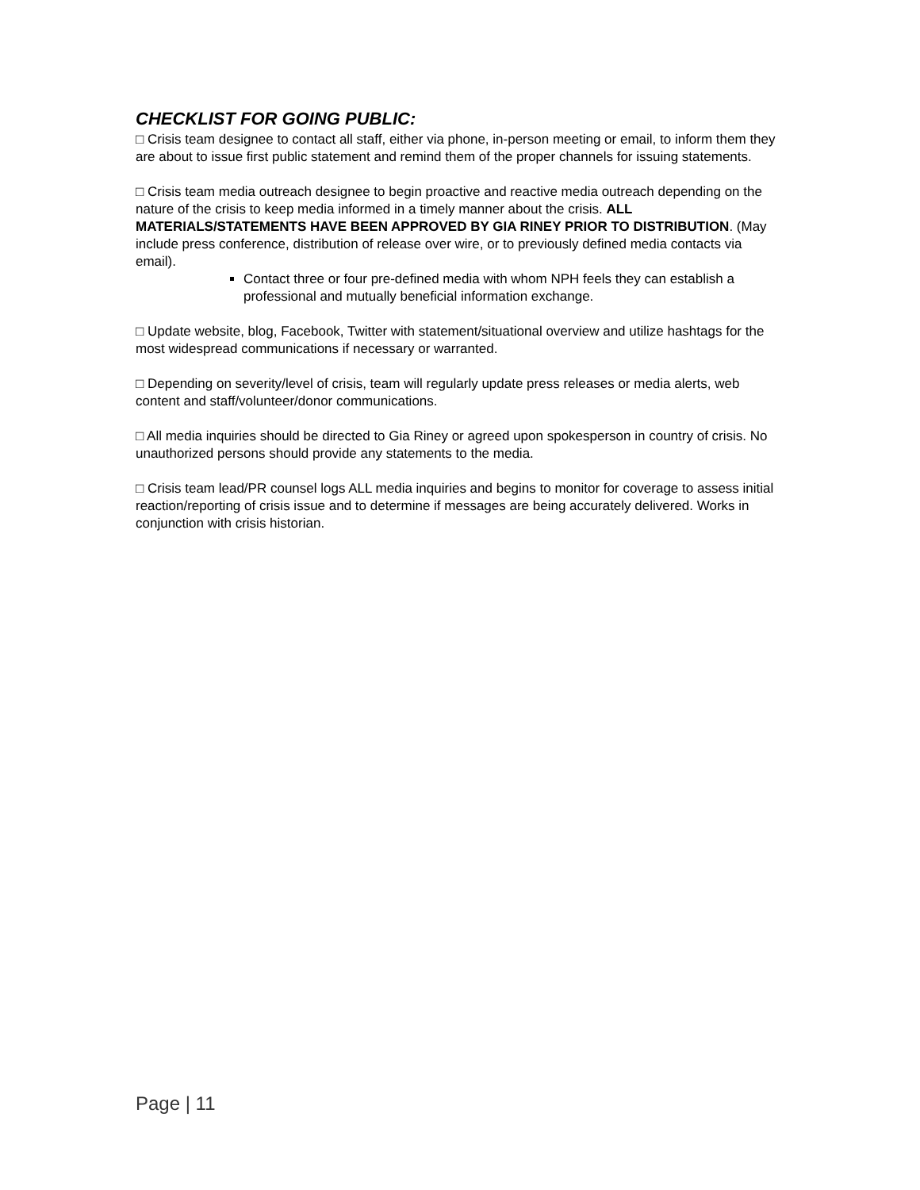CHECKLIST FOR GOING PUBLIC:
□ Crisis team designee to contact all staff, either via phone, in-person meeting or email, to inform them they are about to issue first public statement and remind them of the proper channels for issuing statements.
□ Crisis team media outreach designee to begin proactive and reactive media outreach depending on the nature of the crisis to keep media informed in a timely manner about the crisis. ALL MATERIALS/STATEMENTS HAVE BEEN APPROVED BY GIA RINEY PRIOR TO DISTRIBUTION. (May include press conference, distribution of release over wire, or to previously defined media contacts via email).
Contact three or four pre-defined media with whom NPH feels they can establish a professional and mutually beneficial information exchange.
□ Update website, blog, Facebook, Twitter with statement/situational overview and utilize hashtags for the most widespread communications if necessary or warranted.
□ Depending on severity/level of crisis, team will regularly update press releases or media alerts, web content and staff/volunteer/donor communications.
□ All media inquiries should be directed to Gia Riney or agreed upon spokesperson in country of crisis. No unauthorized persons should provide any statements to the media.
□ Crisis team lead/PR counsel logs ALL media inquiries and begins to monitor for coverage to assess initial reaction/reporting of crisis issue and to determine if messages are being accurately delivered. Works in conjunction with crisis historian.
Page | 11